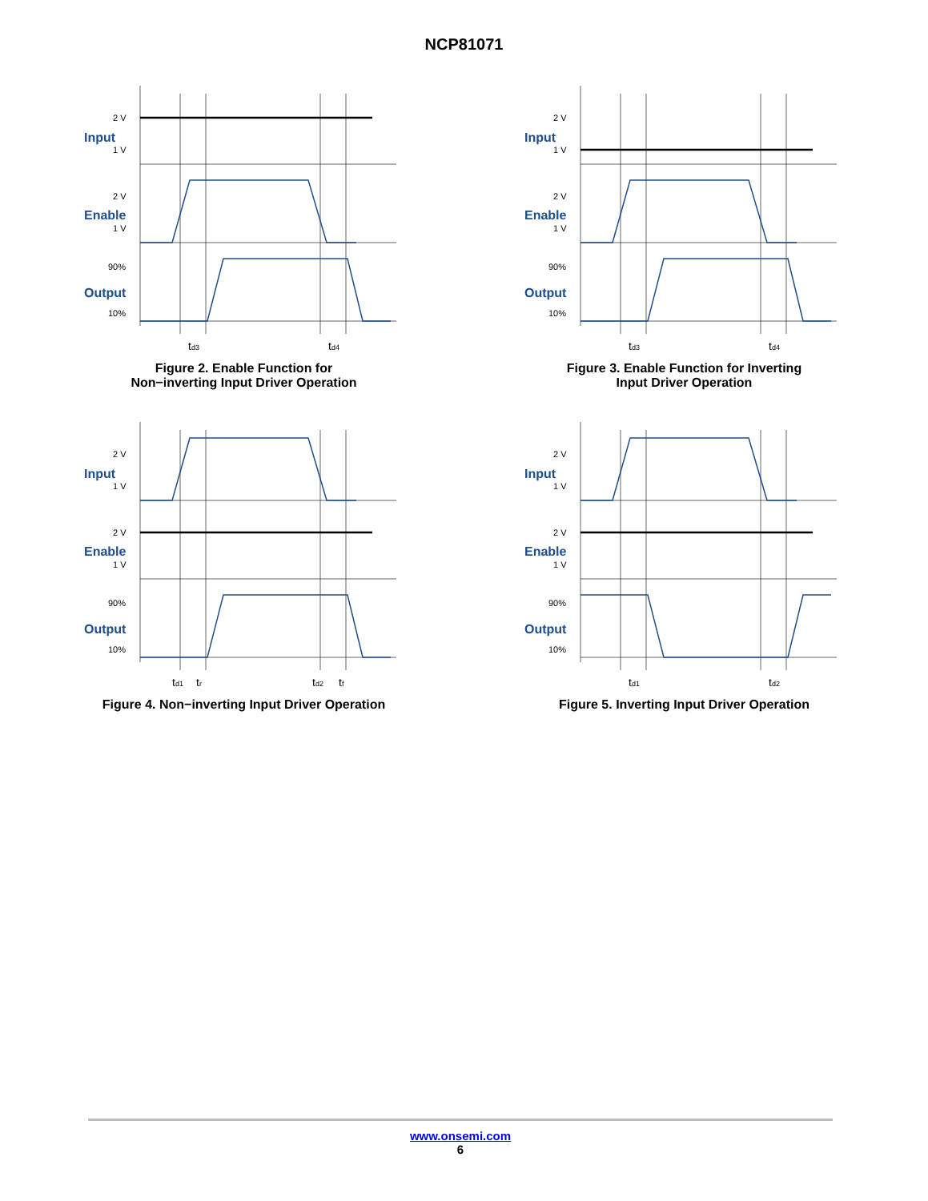NCP81071
2 V
1 V
2 V
1 V
90%
10%
Input
Enable
Output
td3
td4
Figure 2. Enable Function for
Non−inverting Input Driver Operation
2 V
1 V
2 V
1 V
90%
10%
Input
Enable
Output
td3
td4
Figure 3. Enable Function for Inverting
Input Driver Operation
2 V
1 V
2 V
1 V
90%
10%
Input
Enable
Output
td1
tr
td2
tf
Figure 4. Non−inverting Input Driver Operation
2 V
1 V
2 V
1 V
90%
10%
Input
Enable
Output
td1
td2
Figure 5. Inverting Input Driver Operation
www.onsemi.com
6